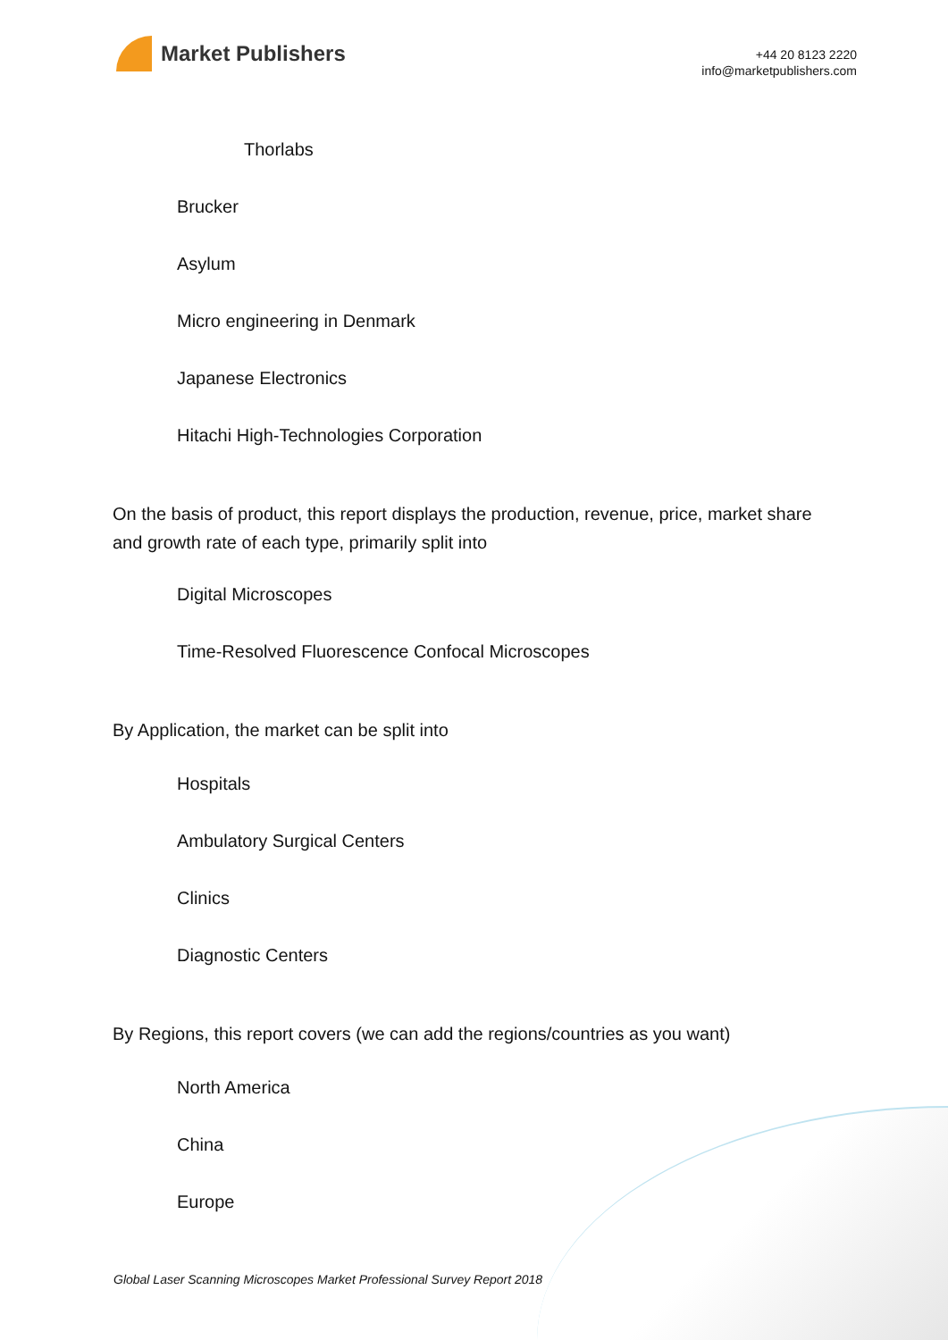Market Publishers
+44 20 8123 2220
info@marketpublishers.com
Thorlabs
Brucker
Asylum
Micro engineering in Denmark
Japanese Electronics
Hitachi High-Technologies Corporation
On the basis of product, this report displays the production, revenue, price, market share and growth rate of each type, primarily split into
Digital Microscopes
Time-Resolved Fluorescence Confocal Microscopes
By Application, the market can be split into
Hospitals
Ambulatory Surgical Centers
Clinics
Diagnostic Centers
By Regions, this report covers (we can add the regions/countries as you want)
North America
China
Europe
Global Laser Scanning Microscopes Market Professional Survey Report 2018